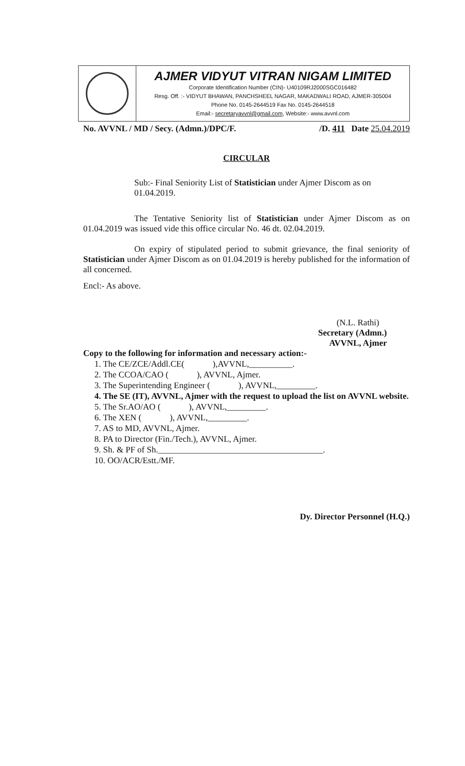AJMER VIDYUT VITRAN NIGAM LIMITED
Corporate Identification Number (CIN)- U40109RJ2000SGC016482
Resg. Off. :- VIDYUT BHAWAN, PANCHSHEEL NAGAR, MAKADWALI ROAD, AJMER-305004
Phone No. 0145-2644519 Fax No. 0145-2644518
Email:- secretaryavvnl@gmail.com, Website:- www.avvnl.com
No. AVVNL / MD / Secy. (Admn.)/DPC/F. /D. 411 Date 25.04.2019
CIRCULAR
Sub:- Final Seniority List of Statistician under Ajmer Discom as on 01.04.2019.
The Tentative Seniority list of Statistician under Ajmer Discom as on 01.04.2019 was issued vide this office circular No. 46 dt. 02.04.2019.
On expiry of stipulated period to submit grievance, the final seniority of Statistician under Ajmer Discom as on 01.04.2019 is hereby published for the information of all concerned.
Encl:- As above.
(N.L. Rathi)
Secretary (Admn.)
AVVNL, Ajmer
Copy to the following for information and necessary action:-
1. The CE/ZCE/Addl.CE( ),AVVNL,__________.
2. The CCOA/CAO ( ), AVVNL, Ajmer.
3. The Superintending Engineer ( ), AVVNL,_________.
4. The SE (IT), AVVNL, Ajmer with the request to upload the list on AVVNL website.
5. The Sr.AO/AO ( ), AVVNL,_________.
6. The XEN ( ), AVVNL,_________.
7. AS to MD, AVVNL, Ajmer.
8. PA to Director (Fin./Tech.), AVVNL, Ajmer.
9. Sh. & PF of Sh.______________________________________.
10. OO/ACR/Estt./MF.
Dy. Director Personnel (H.Q.)